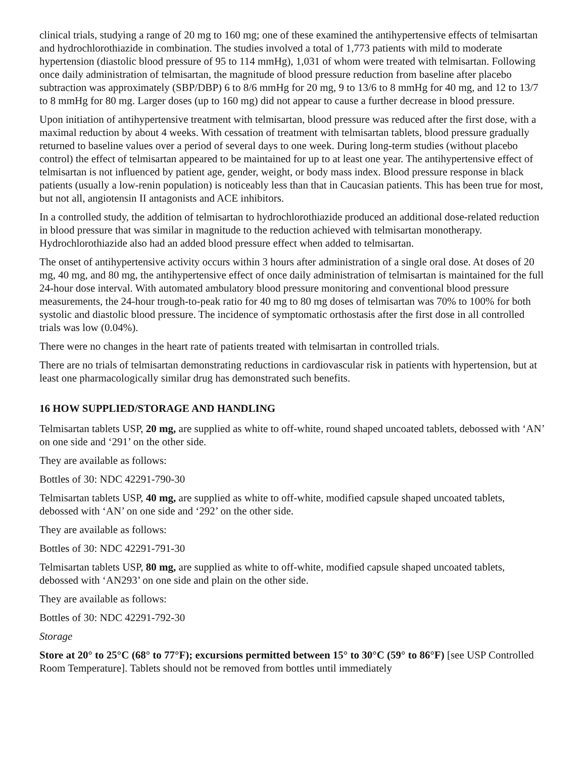clinical trials, studying a range of 20 mg to 160 mg; one of these examined the antihypertensive effects of telmisartan and hydrochlorothiazide in combination. The studies involved a total of 1,773 patients with mild to moderate hypertension (diastolic blood pressure of 95 to 114 mmHg), 1,031 of whom were treated with telmisartan. Following once daily administration of telmisartan, the magnitude of blood pressure reduction from baseline after placebo subtraction was approximately (SBP/DBP) 6 to 8/6 mmHg for 20 mg, 9 to 13/6 to 8 mmHg for 40 mg, and 12 to 13/7 to 8 mmHg for 80 mg. Larger doses (up to 160 mg) did not appear to cause a further decrease in blood pressure.
Upon initiation of antihypertensive treatment with telmisartan, blood pressure was reduced after the first dose, with a maximal reduction by about 4 weeks. With cessation of treatment with telmisartan tablets, blood pressure gradually returned to baseline values over a period of several days to one week. During long-term studies (without placebo control) the effect of telmisartan appeared to be maintained for up to at least one year. The antihypertensive effect of telmisartan is not influenced by patient age, gender, weight, or body mass index. Blood pressure response in black patients (usually a low-renin population) is noticeably less than that in Caucasian patients. This has been true for most, but not all, angiotensin II antagonists and ACE inhibitors.
In a controlled study, the addition of telmisartan to hydrochlorothiazide produced an additional dose-related reduction in blood pressure that was similar in magnitude to the reduction achieved with telmisartan monotherapy. Hydrochlorothiazide also had an added blood pressure effect when added to telmisartan.
The onset of antihypertensive activity occurs within 3 hours after administration of a single oral dose. At doses of 20 mg, 40 mg, and 80 mg, the antihypertensive effect of once daily administration of telmisartan is maintained for the full 24-hour dose interval. With automated ambulatory blood pressure monitoring and conventional blood pressure measurements, the 24-hour trough-to-peak ratio for 40 mg to 80 mg doses of telmisartan was 70% to 100% for both systolic and diastolic blood pressure. The incidence of symptomatic orthostasis after the first dose in all controlled trials was low (0.04%).
There were no changes in the heart rate of patients treated with telmisartan in controlled trials.
There are no trials of telmisartan demonstrating reductions in cardiovascular risk in patients with hypertension, but at least one pharmacologically similar drug has demonstrated such benefits.
16 HOW SUPPLIED/STORAGE AND HANDLING
Telmisartan tablets USP, 20 mg, are supplied as white to off-white, round shaped uncoated tablets, debossed with ‘AN’ on one side and ‘291’ on the other side.
They are available as follows:
Bottles of 30: NDC 42291-790-30
Telmisartan tablets USP, 40 mg, are supplied as white to off-white, modified capsule shaped uncoated tablets, debossed with ‘AN’ on one side and ‘292’ on the other side.
They are available as follows:
Bottles of 30: NDC 42291-791-30
Telmisartan tablets USP, 80 mg, are supplied as white to off-white, modified capsule shaped uncoated tablets, debossed with ‘AN293’ on one side and plain on the other side.
They are available as follows:
Bottles of 30: NDC 42291-792-30
Storage
Store at 20° to 25°C (68° to 77°F); excursions permitted between 15° to 30°C (59° to 86°F) [see USP Controlled Room Temperature]. Tablets should not be removed from bottles until immediately